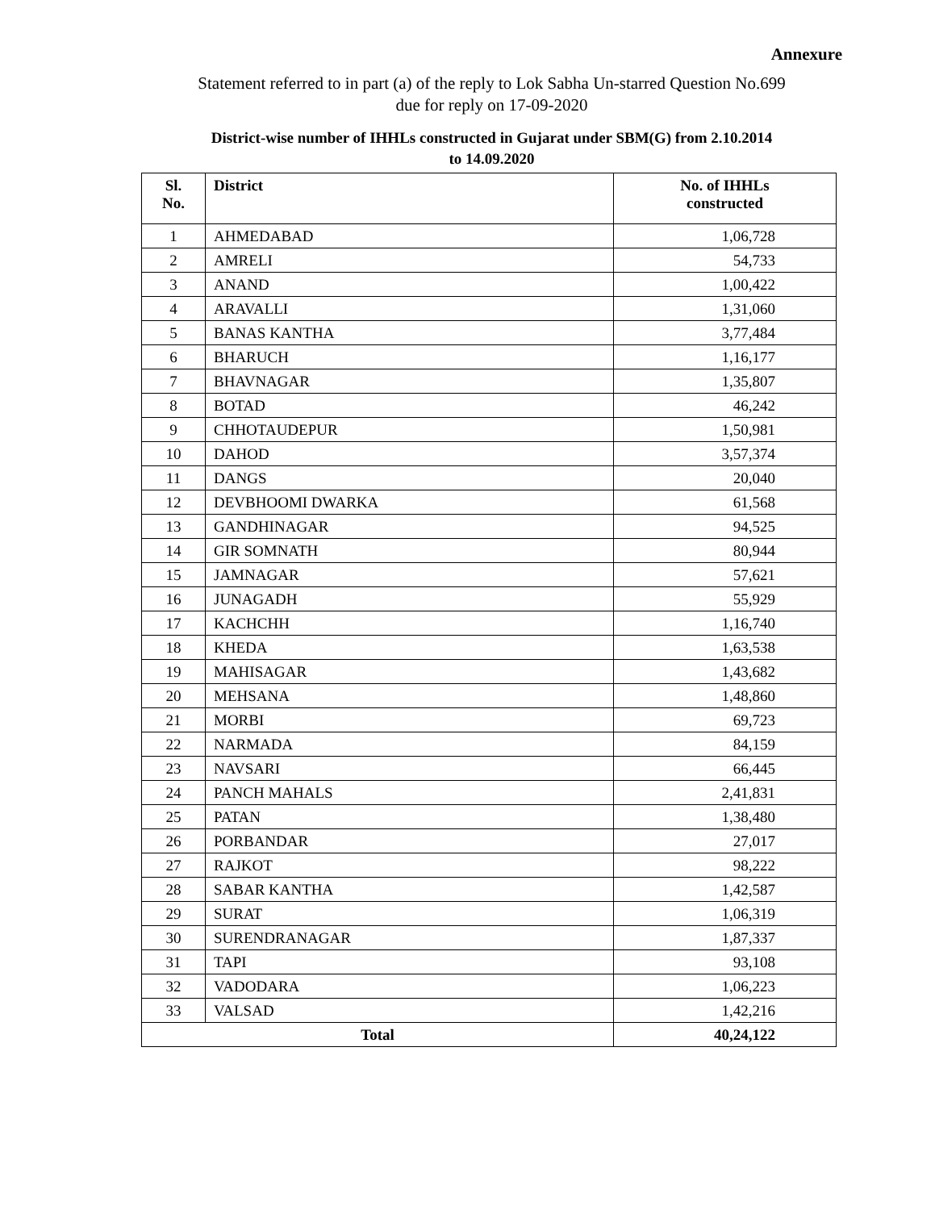Annexure
Statement referred to in part (a) of the reply to Lok Sabha Un-starred Question No.699
due for reply on 17-09-2020
District-wise number of IHHLs constructed in Gujarat under SBM(G) from 2.10.2014
to 14.09.2020
| Sl. No. | District | No. of IHHLs constructed |
| --- | --- | --- |
| 1 | AHMEDABAD | 1,06,728 |
| 2 | AMRELI | 54,733 |
| 3 | ANAND | 1,00,422 |
| 4 | ARAVALLI | 1,31,060 |
| 5 | BANAS KANTHA | 3,77,484 |
| 6 | BHARUCH | 1,16,177 |
| 7 | BHAVNAGAR | 1,35,807 |
| 8 | BOTAD | 46,242 |
| 9 | CHHOTAUDEPUR | 1,50,981 |
| 10 | DAHOD | 3,57,374 |
| 11 | DANGS | 20,040 |
| 12 | DEVBHOOMI DWARKA | 61,568 |
| 13 | GANDHINAGAR | 94,525 |
| 14 | GIR SOMNATH | 80,944 |
| 15 | JAMNAGAR | 57,621 |
| 16 | JUNAGADH | 55,929 |
| 17 | KACHCHH | 1,16,740 |
| 18 | KHEDA | 1,63,538 |
| 19 | MAHISAGAR | 1,43,682 |
| 20 | MEHSANA | 1,48,860 |
| 21 | MORBI | 69,723 |
| 22 | NARMADA | 84,159 |
| 23 | NAVSARI | 66,445 |
| 24 | PANCH MAHALS | 2,41,831 |
| 25 | PATAN | 1,38,480 |
| 26 | PORBANDAR | 27,017 |
| 27 | RAJKOT | 98,222 |
| 28 | SABAR KANTHA | 1,42,587 |
| 29 | SURAT | 1,06,319 |
| 30 | SURENDRANAGAR | 1,87,337 |
| 31 | TAPI | 93,108 |
| 32 | VADODARA | 1,06,223 |
| 33 | VALSAD | 1,42,216 |
| Total | | 40,24,122 |